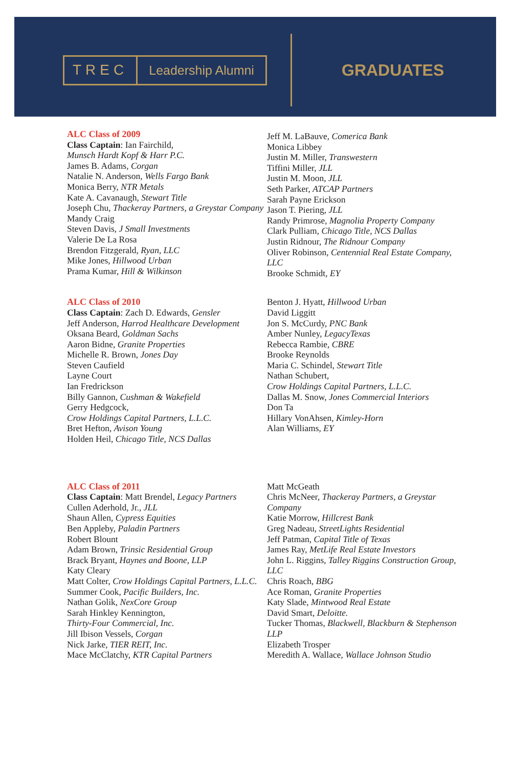TREC Leadership Alumni
GRADUATES
ALC Class of 2009
Class Captain: Ian Fairchild,
Munsch Hardt Kopf & Harr P.C.
James B. Adams, Corgan
Natalie N. Anderson, Wells Fargo Bank
Monica Berry, NTR Metals
Kate A. Cavanaugh, Stewart Title
Joseph Chu, Thackeray Partners, a Greystar Company
Mandy Craig
Steven Davis, J Small Investments
Valerie De La Rosa
Brendon Fitzgerald, Ryan, LLC
Mike Jones, Hillwood Urban
Prama Kumar, Hill & Wilkinson
Jeff M. LaBauve, Comerica Bank
Monica Libbey
Justin M. Miller, Transwestern
Tiffini Miller, JLL
Justin M. Moon, JLL
Seth Parker, ATCAP Partners
Sarah Payne Erickson
Jason T. Piering, JLL
Randy Primrose, Magnolia Property Company
Clark Pulliam, Chicago Title, NCS Dallas
Justin Ridnour, The Ridnour Company
Oliver Robinson, Centennial Real Estate Company, LLC
Brooke Schmidt, EY
ALC Class of 2010
Class Captain: Zach D. Edwards, Gensler
Jeff Anderson, Harrod Healthcare Development
Oksana Beard, Goldman Sachs
Aaron Bidne, Granite Properties
Michelle R. Brown, Jones Day
Steven Caufield
Layne Court
Ian Fredrickson
Billy Gannon, Cushman & Wakefield
Gerry Hedgcock,
Crow Holdings Capital Partners, L.L.C.
Bret Hefton, Avison Young
Holden Heil, Chicago Title, NCS Dallas
Benton J. Hyatt, Hillwood Urban
David Liggitt
Jon S. McCurdy, PNC Bank
Amber Nunley, LegacyTexas
Rebecca Rambie, CBRE
Brooke Reynolds
Maria C. Schindel, Stewart Title
Nathan Schubert,
Crow Holdings Capital Partners, L.L.C.
Dallas M. Snow, Jones Commercial Interiors
Don Ta
Hillary VonAhsen, Kimley-Horn
Alan Williams, EY
ALC Class of 2011
Class Captain: Matt Brendel, Legacy Partners
Cullen Aderhold, Jr., JLL
Shaun Allen, Cypress Equities
Ben Appleby, Paladin Partners
Robert Blount
Adam Brown, Trinsic Residential Group
Brack Bryant, Haynes and Boone, LLP
Katy Cleary
Matt Colter, Crow Holdings Capital Partners, L.L.C.
Summer Cook, Pacific Builders, Inc.
Nathan Golik, NexCore Group
Sarah Hinkley Kennington,
Thirty-Four Commercial, Inc.
Jill Ibison Vessels, Corgan
Nick Jarke, TIER REIT, Inc.
Mace McClatchy, KTR Capital Partners
Matt McGeath
Chris McNeer, Thackeray Partners, a Greystar Company
Katie Morrow, Hillcrest Bank
Greg Nadeau, StreetLights Residential
Jeff Patman, Capital Title of Texas
James Ray, MetLife Real Estate Investors
John L. Riggins, Talley Riggins Construction Group, LLC
Chris Roach, BBG
Ace Roman, Granite Properties
Katy Slade, Mintwood Real Estate
David Smart, Deloitte.
Tucker Thomas, Blackwell, Blackburn & Stephenson LLP
Elizabeth Trosper
Meredith A. Wallace, Wallace Johnson Studio